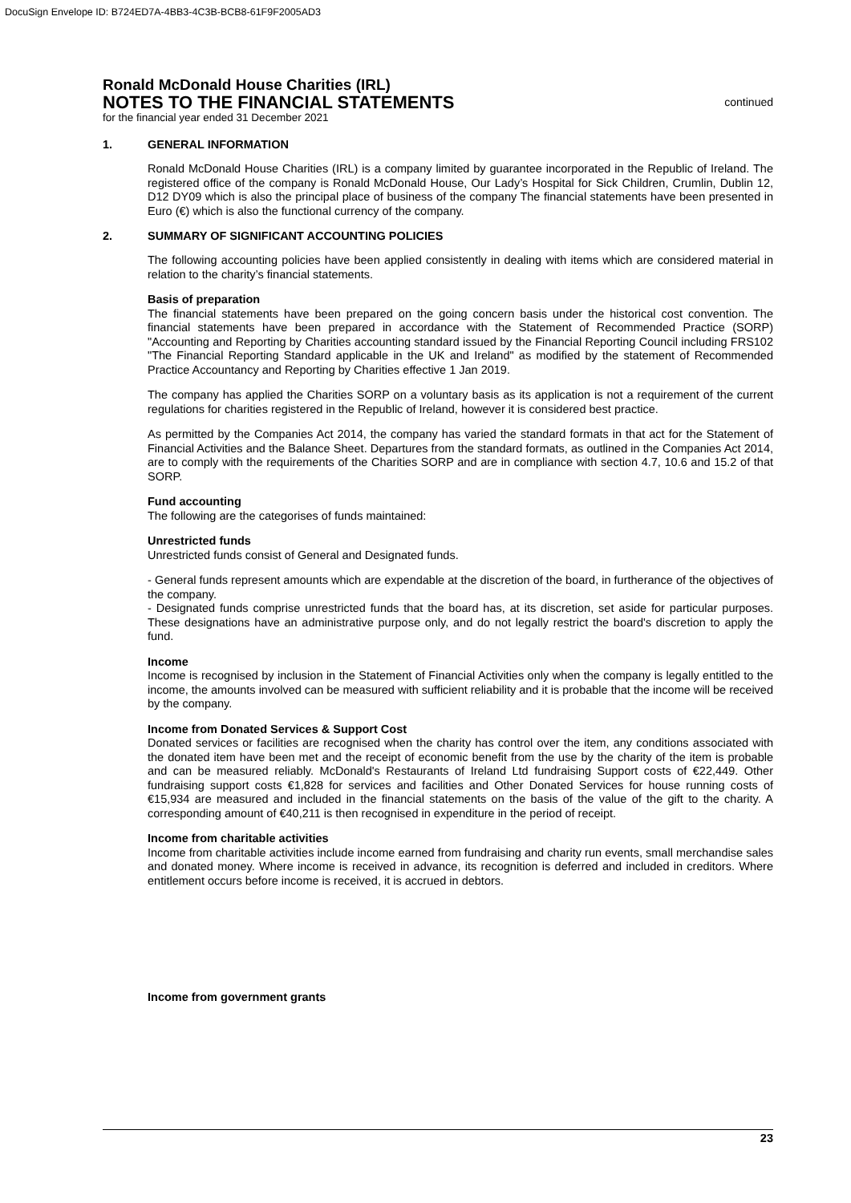DocuSign Envelope ID: B724ED7A-4BB3-4C3B-BCB8-61F9F2005AD3
Ronald McDonald House Charities (IRL)
NOTES TO THE FINANCIAL STATEMENTS
continued
for the financial year ended 31 December 2021
1. GENERAL INFORMATION
Ronald McDonald House Charities (IRL) is a company limited by guarantee incorporated in the Republic of Ireland. The registered office of the company is Ronald McDonald House, Our Lady’s Hospital for Sick Children, Crumlin, Dublin 12, D12 DY09 which is also the principal place of business of the company The financial statements have been presented in Euro (€) which is also the functional currency of the company.
2. SUMMARY OF SIGNIFICANT ACCOUNTING POLICIES
The following accounting policies have been applied consistently in dealing with items which are considered material in relation to the charity’s financial statements.
Basis of preparation
The financial statements have been prepared on the going concern basis under the historical cost convention. The financial statements have been prepared in accordance with the Statement of Recommended Practice (SORP) "Accounting and Reporting by Charities accounting standard issued by the Financial Reporting Council including FRS102 "The Financial Reporting Standard applicable in the UK and Ireland" as modified by the statement of Recommended Practice Accountancy and Reporting by Charities effective 1 Jan 2019.
The company has applied the Charities SORP on a voluntary basis as its application is not a requirement of the current regulations for charities registered in the Republic of Ireland, however it is considered best practice.
As permitted by the Companies Act 2014, the company has varied the standard formats in that act for the Statement of Financial Activities and the Balance Sheet. Departures from the standard formats, as outlined in the Companies Act 2014, are to comply with the requirements of the Charities SORP and are in compliance with section 4.7, 10.6 and 15.2 of that SORP.
Fund accounting
The following are the categorises of funds maintained:
Unrestricted funds
Unrestricted funds consist of General and Designated funds.
- General funds represent amounts which are expendable at the discretion of the board, in furtherance of the objectives of the company.
- Designated funds comprise unrestricted funds that the board has, at its discretion, set aside for particular purposes. These designations have an administrative purpose only, and do not legally restrict the board's discretion to apply the fund.
Income
Income is recognised by inclusion in the Statement of Financial Activities only when the company is legally entitled to the income, the amounts involved can be measured with sufficient reliability and it is probable that the income will be received by the company.
Income from Donated Services & Support Cost
Donated services or facilities are recognised when the charity has control over the item, any conditions associated with the donated item have been met and the receipt of economic benefit from the use by the charity of the item is probable and can be measured reliably. McDonald's Restaurants of Ireland Ltd fundraising Support costs of €22,449. Other fundraising support costs €1,828 for services and facilities and Other Donated Services for house running costs of €15,934 are measured and included in the financial statements on the basis of the value of the gift to the charity. A corresponding amount of €40,211 is then recognised in expenditure in the period of receipt.
Income from charitable activities
Income from charitable activities include income earned from fundraising and charity run events, small merchandise sales and donated money. Where income is received in advance, its recognition is deferred and included in creditors. Where entitlement occurs before income is received, it is accrued in debtors.
Income from government grants
23